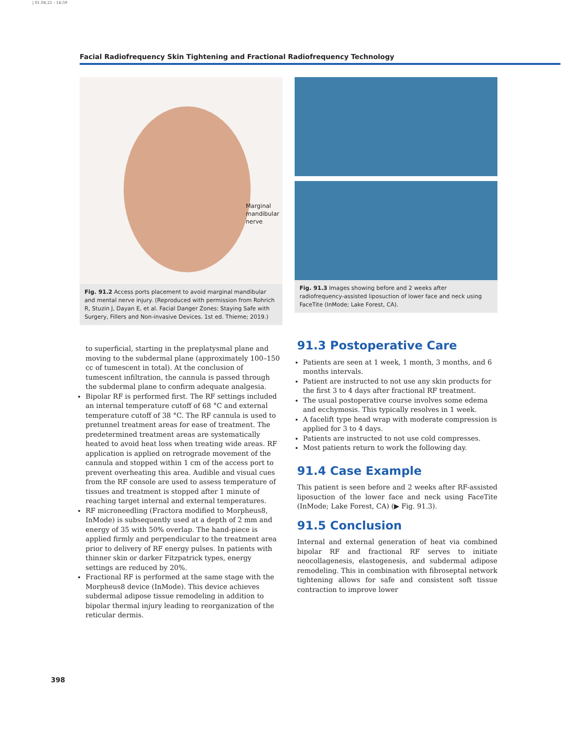| 01.04.21 - 14:59
Facial Radiofrequency Skin Tightening and Fractional Radiofrequency Technology
Marginal
mandibular
nerve
Fig. 91.2 Access ports placement to avoid marginal mandibular and mental nerve injury. (Reproduced with permission from Rohrich R, Stuzin J, Dayan E, et al. Facial Danger Zones: Staying Safe with Surgery, Fillers and Non-invasive Devices. 1st ed. Thieme; 2019.)
Fig. 91.3 Images showing before and 2 weeks after radiofrequency-assisted liposuction of lower face and neck using FaceTite (InMode; Lake Forest, CA).
to superficial, starting in the preplatysmal plane and moving to the subdermal plane (approximately 100–150 cc of tumescent in total). At the conclusion of tumescent infiltration, the cannula is passed through the subdermal plane to confirm adequate analgesia.
Bipolar RF is performed first. The RF settings included an internal temperature cutoff of 68 °C and external temperature cutoff of 38 °C. The RF cannula is used to pretunnel treatment areas for ease of treatment. The predetermined treatment areas are systematically heated to avoid heat loss when treating wide areas. RF application is applied on retrograde movement of the cannula and stopped within 1 cm of the access port to prevent overheating this area. Audible and visual cues from the RF console are used to assess temperature of tissues and treatment is stopped after 1 minute of reaching target internal and external temperatures.
RF microneedling (Fractora modified to Morpheus8, InMode) is subsequently used at a depth of 2 mm and energy of 35 with 50% overlap. The hand-piece is applied firmly and perpendicular to the treatment area prior to delivery of RF energy pulses. In patients with thinner skin or darker Fitzpatrick types, energy settings are reduced by 20%.
Fractional RF is performed at the same stage with the Morpheus8 device (InMode). This device achieves subdermal adipose tissue remodeling in addition to bipolar thermal injury leading to reorganization of the reticular dermis.
91.3 Postoperative Care
Patients are seen at 1 week, 1 month, 3 months, and 6 months intervals.
Patient are instructed to not use any skin products for the first 3 to 4 days after fractional RF treatment.
The usual postoperative course involves some edema and ecchymosis. This typically resolves in 1 week.
A facelift type head wrap with moderate compression is applied for 3 to 4 days.
Patients are instructed to not use cold compresses.
Most patients return to work the following day.
91.4 Case Example
This patient is seen before and 2 weeks after RF-assisted liposuction of the lower face and neck using FaceTite (InMode; Lake Forest, CA) (▶ Fig. 91.3).
91.5 Conclusion
Internal and external generation of heat via combined bipolar RF and fractional RF serves to initiate neocollagenesis, elastogenesis, and subdermal adipose remodeling. This in combination with fibroseptal network tightening allows for safe and consistent soft tissue contraction to improve lower
398